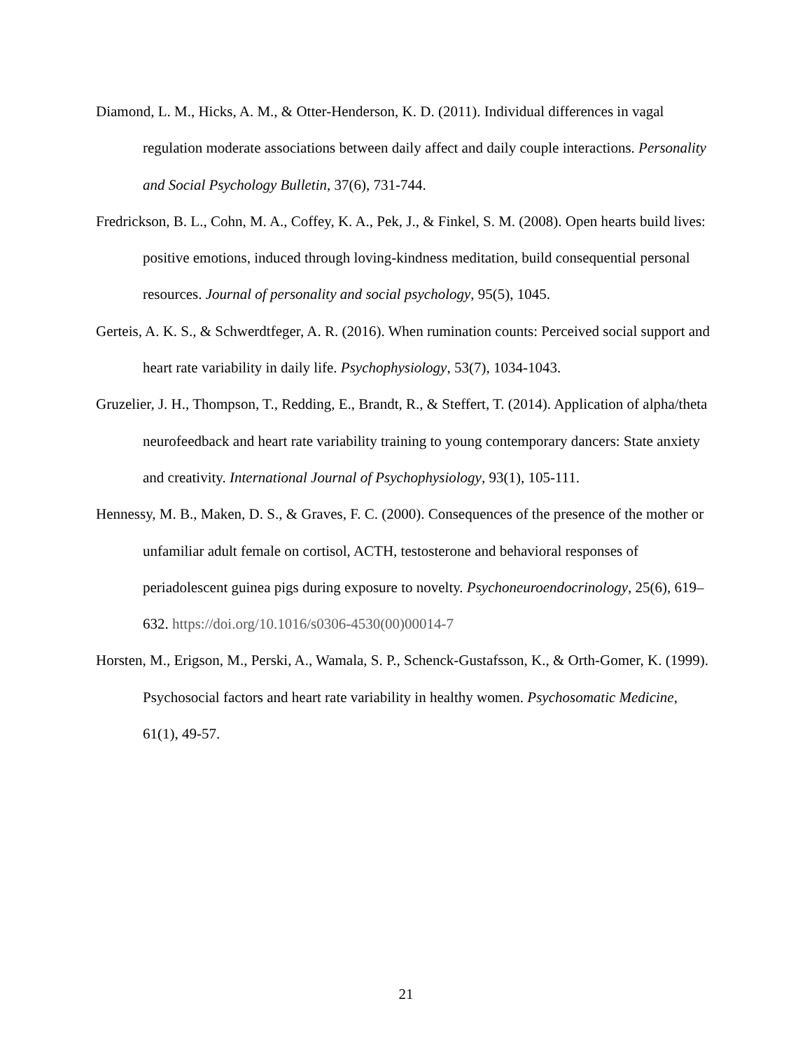Diamond, L. M., Hicks, A. M., & Otter-Henderson, K. D. (2011). Individual differences in vagal regulation moderate associations between daily affect and daily couple interactions. Personality and Social Psychology Bulletin, 37(6), 731-744.
Fredrickson, B. L., Cohn, M. A., Coffey, K. A., Pek, J., & Finkel, S. M. (2008). Open hearts build lives: positive emotions, induced through loving-kindness meditation, build consequential personal resources. Journal of personality and social psychology, 95(5), 1045.
Gerteis, A. K. S., & Schwerdtfeger, A. R. (2016). When rumination counts: Perceived social support and heart rate variability in daily life. Psychophysiology, 53(7), 1034-1043.
Gruzelier, J. H., Thompson, T., Redding, E., Brandt, R., & Steffert, T. (2014). Application of alpha/theta neurofeedback and heart rate variability training to young contemporary dancers: State anxiety and creativity. International Journal of Psychophysiology, 93(1), 105-111.
Hennessy, M. B., Maken, D. S., & Graves, F. C. (2000). Consequences of the presence of the mother or unfamiliar adult female on cortisol, ACTH, testosterone and behavioral responses of periadolescent guinea pigs during exposure to novelty. Psychoneuroendocrinology, 25(6), 619–632. https://doi.org/10.1016/s0306-4530(00)00014-7
Horsten, M., Erigson, M., Perski, A., Wamala, S. P., Schenck-Gustafsson, K., & Orth-Gomer, K. (1999). Psychosocial factors and heart rate variability in healthy women. Psychosomatic Medicine, 61(1), 49-57.
21